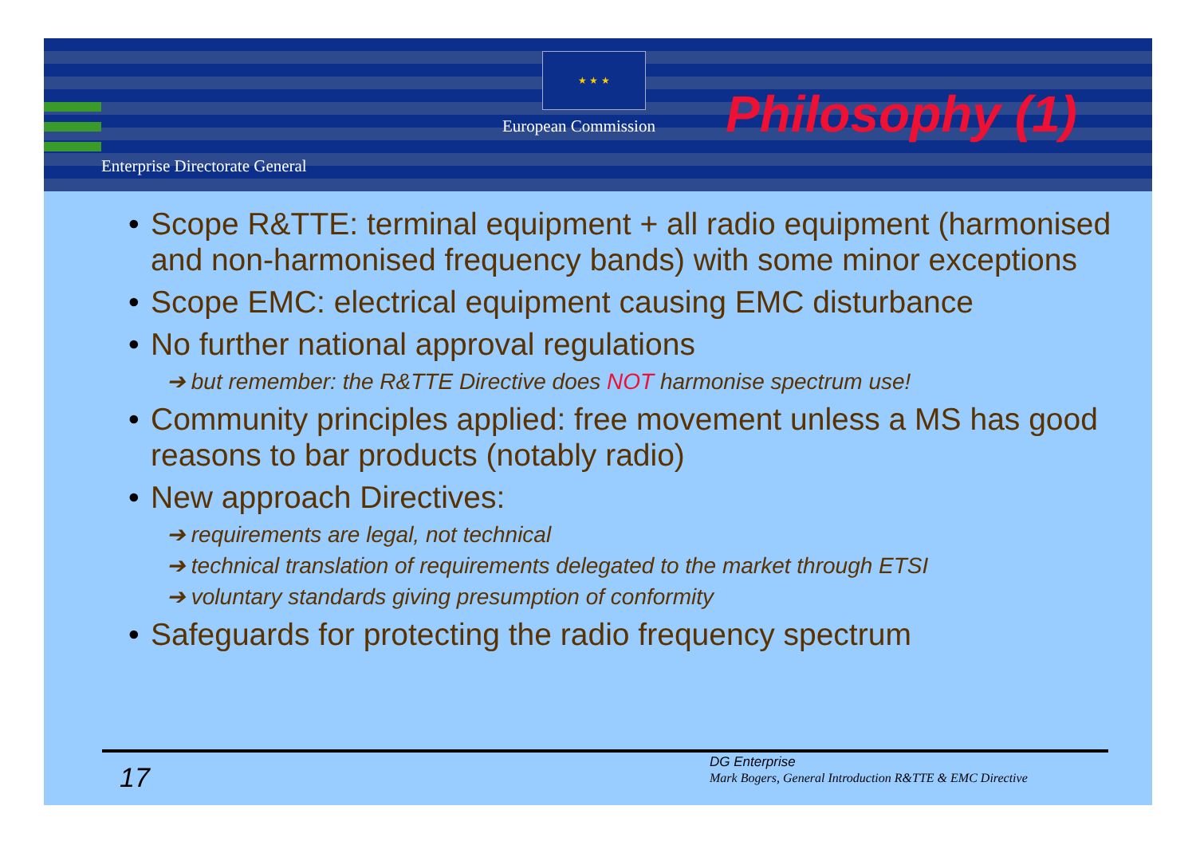★ ★ ★
European Commission Philosophy (1)
Enterprise Directorate General
• Scope R&TTE: terminal equipment + all radio equipment (harmonised and non-harmonised frequency bands) with some minor exceptions
• Scope EMC: electrical equipment causing EMC disturbance
• No further national approval regulations
➔ but remember: the R&TTE Directive does NOT harmonise spectrum use!
• Community principles applied: free movement unless a MS has good reasons to bar products (notably radio)
• New approach Directives:
➔ requirements are legal, not technical
➔ technical translation of requirements delegated to the market through ETSI
➔ voluntary standards giving presumption of conformity
• Safeguards for protecting the radio frequency spectrum
17
DG Enterprise
Mark Bogers, General Introduction R&TTE & EMC Directive